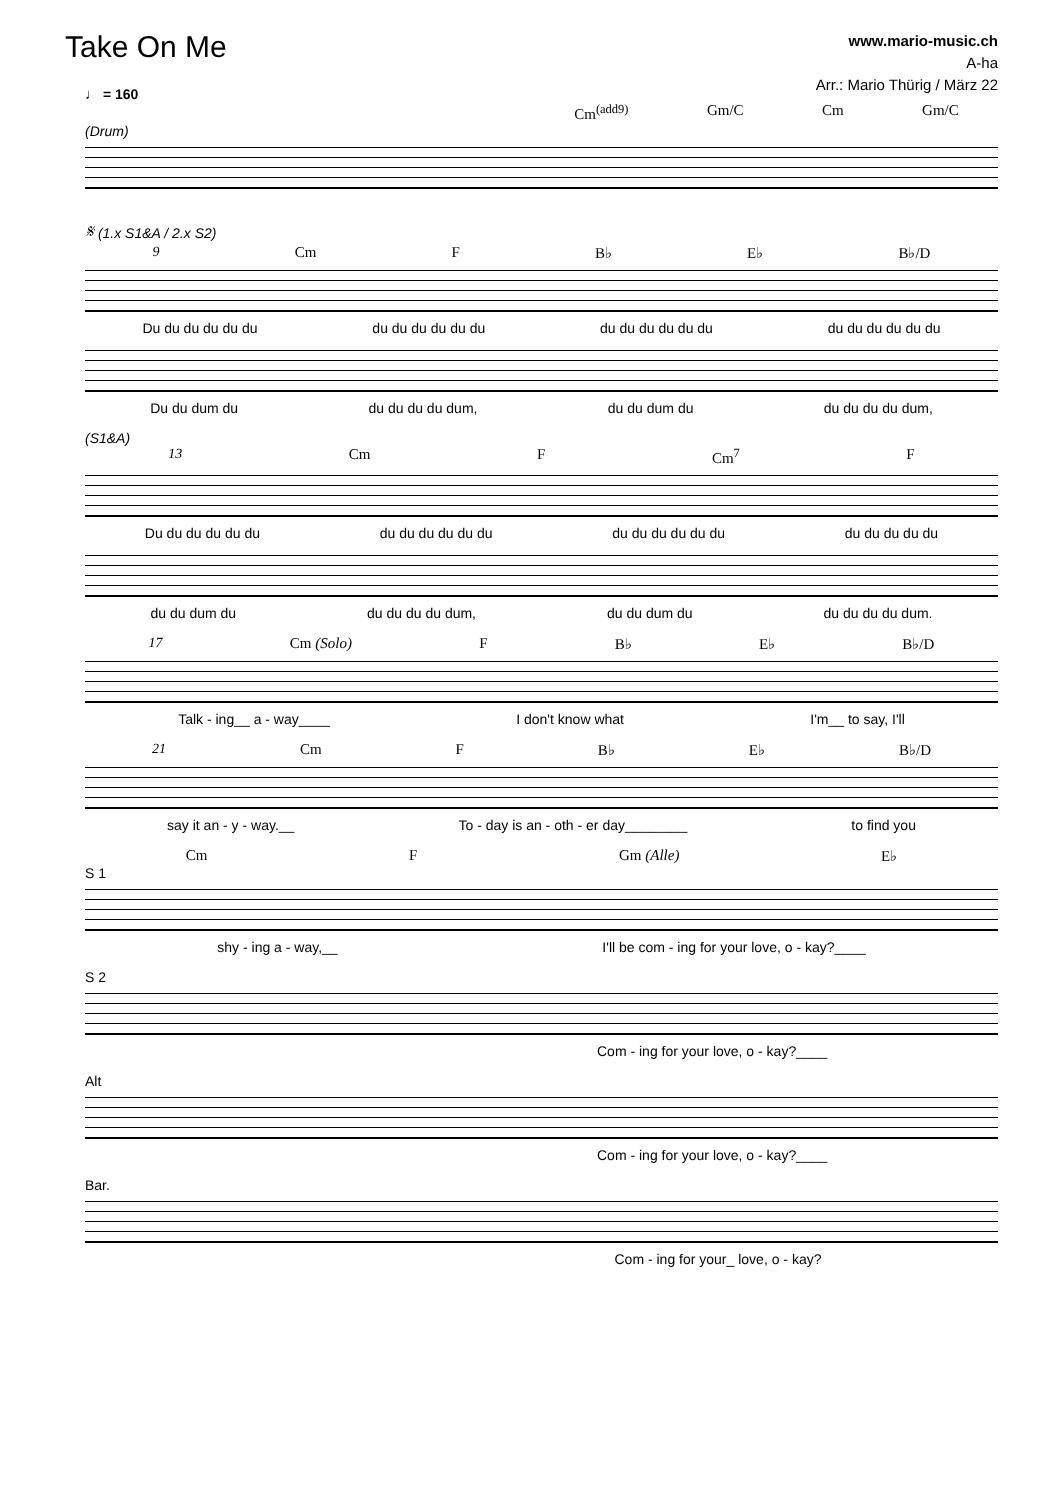Take On Me
www.mario-music.ch
A-ha
Arr.: Mario Thürig / März 22
♩ = 160
Cm<sup>(add9)</sup> Gm/C Cm Gm/C
(Drum)
𝄋 (1.x S1&A / 2.x S2)
9 Cm F B♭ E♭ B♭/D
Du du du du du du du du du du du du du du du du du du du du du du du du
Du du dum du du du du du dum, du du dum du du du du du dum,
(S1&A)
13 Cm F Cm<sup>7</sup> F
Du du du du du du du du du du du du du du du du du du du du du du du
du du dum du du du du du dum, du du dum du du du du du dum.
17 Cm (Solo) F B♭ E♭ B♭/D
Talk - ing__ a - way____ I don't know what I'm__ to say, I'll
21 Cm F B♭ E♭ B♭/D
say it an - y - way.__ To - day is an - oth - er day________ to find you
Cm F Gm (Alle) E♭
S 1
shy - ing a - way,__ I'll be com - ing for your love, o - kay?____
S 2
Com - ing for your love, o - kay?____
Alt
Com - ing for your love, o - kay?____
Bar.
Com - ing for your_ love, o - kay?